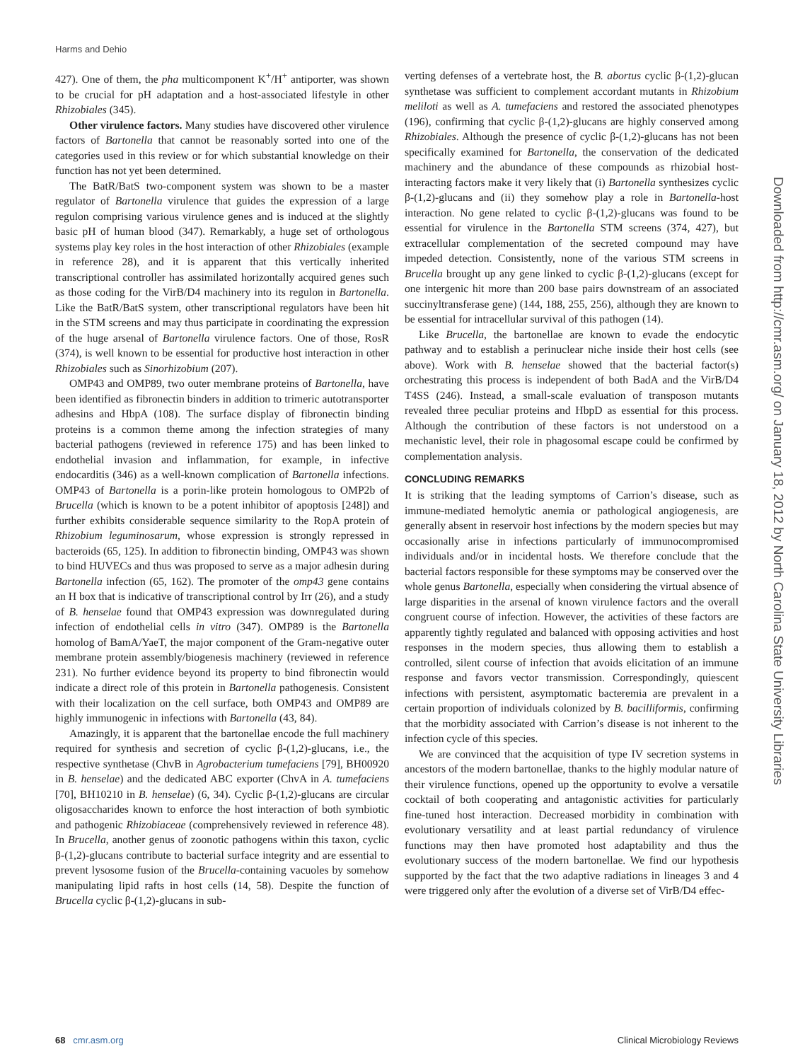Harms and Dehio
Downloaded from http://cmr.asm.org/ on January 18, 2012 by North Carolina State University Libraries
427). One of them, the pha multicomponent K<sup>+</sup>/H<sup>+</sup> antiporter, was shown to be crucial for pH adaptation and a host-associated lifestyle in other Rhizobiales (345).
Other virulence factors. Many studies have discovered other virulence factors of Bartonella that cannot be reasonably sorted into one of the categories used in this review or for which substantial knowledge on their function has not yet been determined.
The BatR/BatS two-component system was shown to be a master regulator of Bartonella virulence that guides the expression of a large regulon comprising various virulence genes and is induced at the slightly basic pH of human blood (347). Remarkably, a huge set of orthologous systems play key roles in the host interaction of other Rhizobiales (example in reference 28), and it is apparent that this vertically inherited transcriptional controller has assimilated horizontally acquired genes such as those coding for the VirB/D4 machinery into its regulon in Bartonella. Like the BatR/BatS system, other transcriptional regulators have been hit in the STM screens and may thus participate in coordinating the expression of the huge arsenal of Bartonella virulence factors. One of those, RosR (374), is well known to be essential for productive host interaction in other Rhizobiales such as Sinorhizobium (207).
OMP43 and OMP89, two outer membrane proteins of Bartonella, have been identified as fibronectin binders in addition to trimeric autotransporter adhesins and HbpA (108). The surface display of fibronectin binding proteins is a common theme among the infection strategies of many bacterial pathogens (reviewed in reference 175) and has been linked to endothelial invasion and inflammation, for example, in infective endocarditis (346) as a well-known complication of Bartonella infections. OMP43 of Bartonella is a porin-like protein homologous to OMP2b of Brucella (which is known to be a potent inhibitor of apoptosis [248]) and further exhibits considerable sequence similarity to the RopA protein of Rhizobium leguminosarum, whose expression is strongly repressed in bacteroids (65, 125). In addition to fibronectin binding, OMP43 was shown to bind HUVECs and thus was proposed to serve as a major adhesin during Bartonella infection (65, 162). The promoter of the omp43 gene contains an H box that is indicative of transcriptional control by Irr (26), and a study of B. henselae found that OMP43 expression was downregulated during infection of endothelial cells in vitro (347). OMP89 is the Bartonella homolog of BamA/YaeT, the major component of the Gram-negative outer membrane protein assembly/biogenesis machinery (reviewed in reference 231). No further evidence beyond its property to bind fibronectin would indicate a direct role of this protein in Bartonella pathogenesis. Consistent with their localization on the cell surface, both OMP43 and OMP89 are highly immunogenic in infections with Bartonella (43, 84).
Amazingly, it is apparent that the bartonellae encode the full machinery required for synthesis and secretion of cyclic β-(1,2)-glucans, i.e., the respective synthetase (ChvB in Agrobacterium tumefaciens [79], BH00920 in B. henselae) and the dedicated ABC exporter (ChvA in A. tumefaciens [70], BH10210 in B. henselae) (6, 34). Cyclic β-(1,2)-glucans are circular oligosaccharides known to enforce the host interaction of both symbiotic and pathogenic Rhizobiaceae (comprehensively reviewed in reference 48). In Brucella, another genus of zoonotic pathogens within this taxon, cyclic β-(1,2)-glucans contribute to bacterial surface integrity and are essential to prevent lysosome fusion of the Brucella-containing vacuoles by somehow manipulating lipid rafts in host cells (14, 58). Despite the function of Brucella cyclic β-(1,2)-glucans in sub-
verting defenses of a vertebrate host, the B. abortus cyclic β-(1,2)-glucan synthetase was sufficient to complement accordant mutants in Rhizobium meliloti as well as A. tumefaciens and restored the associated phenotypes (196), confirming that cyclic β-(1,2)-glucans are highly conserved among Rhizobiales. Although the presence of cyclic β-(1,2)-glucans has not been specifically examined for Bartonella, the conservation of the dedicated machinery and the abundance of these compounds as rhizobial host-interacting factors make it very likely that (i) Bartonella synthesizes cyclic β-(1,2)-glucans and (ii) they somehow play a role in Bartonella-host interaction. No gene related to cyclic β-(1,2)-glucans was found to be essential for virulence in the Bartonella STM screens (374, 427), but extracellular complementation of the secreted compound may have impeded detection. Consistently, none of the various STM screens in Brucella brought up any gene linked to cyclic β-(1,2)-glucans (except for one intergenic hit more than 200 base pairs downstream of an associated succinyltransferase gene) (144, 188, 255, 256), although they are known to be essential for intracellular survival of this pathogen (14).
Like Brucella, the bartonellae are known to evade the endocytic pathway and to establish a perinuclear niche inside their host cells (see above). Work with B. henselae showed that the bacterial factor(s) orchestrating this process is independent of both BadA and the VirB/D4 T4SS (246). Instead, a small-scale evaluation of transposon mutants revealed three peculiar proteins and HbpD as essential for this process. Although the contribution of these factors is not understood on a mechanistic level, their role in phagosomal escape could be confirmed by complementation analysis.
CONCLUDING REMARKS
It is striking that the leading symptoms of Carrion’s disease, such as immune-mediated hemolytic anemia or pathological angiogenesis, are generally absent in reservoir host infections by the modern species but may occasionally arise in infections particularly of immunocompromised individuals and/or in incidental hosts. We therefore conclude that the bacterial factors responsible for these symptoms may be conserved over the whole genus Bartonella, especially when considering the virtual absence of large disparities in the arsenal of known virulence factors and the overall congruent course of infection. However, the activities of these factors are apparently tightly regulated and balanced with opposing activities and host responses in the modern species, thus allowing them to establish a controlled, silent course of infection that avoids elicitation of an immune response and favors vector transmission. Correspondingly, quiescent infections with persistent, asymptomatic bacteremia are prevalent in a certain proportion of individuals colonized by B. bacilliformis, confirming that the morbidity associated with Carrion’s disease is not inherent to the infection cycle of this species.
We are convinced that the acquisition of type IV secretion systems in ancestors of the modern bartonellae, thanks to the highly modular nature of their virulence functions, opened up the opportunity to evolve a versatile cocktail of both cooperating and antagonistic activities for particularly fine-tuned host interaction. Decreased morbidity in combination with evolutionary versatility and at least partial redundancy of virulence functions may then have promoted host adaptability and thus the evolutionary success of the modern bartonellae. We find our hypothesis supported by the fact that the two adaptive radiations in lineages 3 and 4 were triggered only after the evolution of a diverse set of VirB/D4 effec-
68 cmr.asm.org Clinical Microbiology Reviews